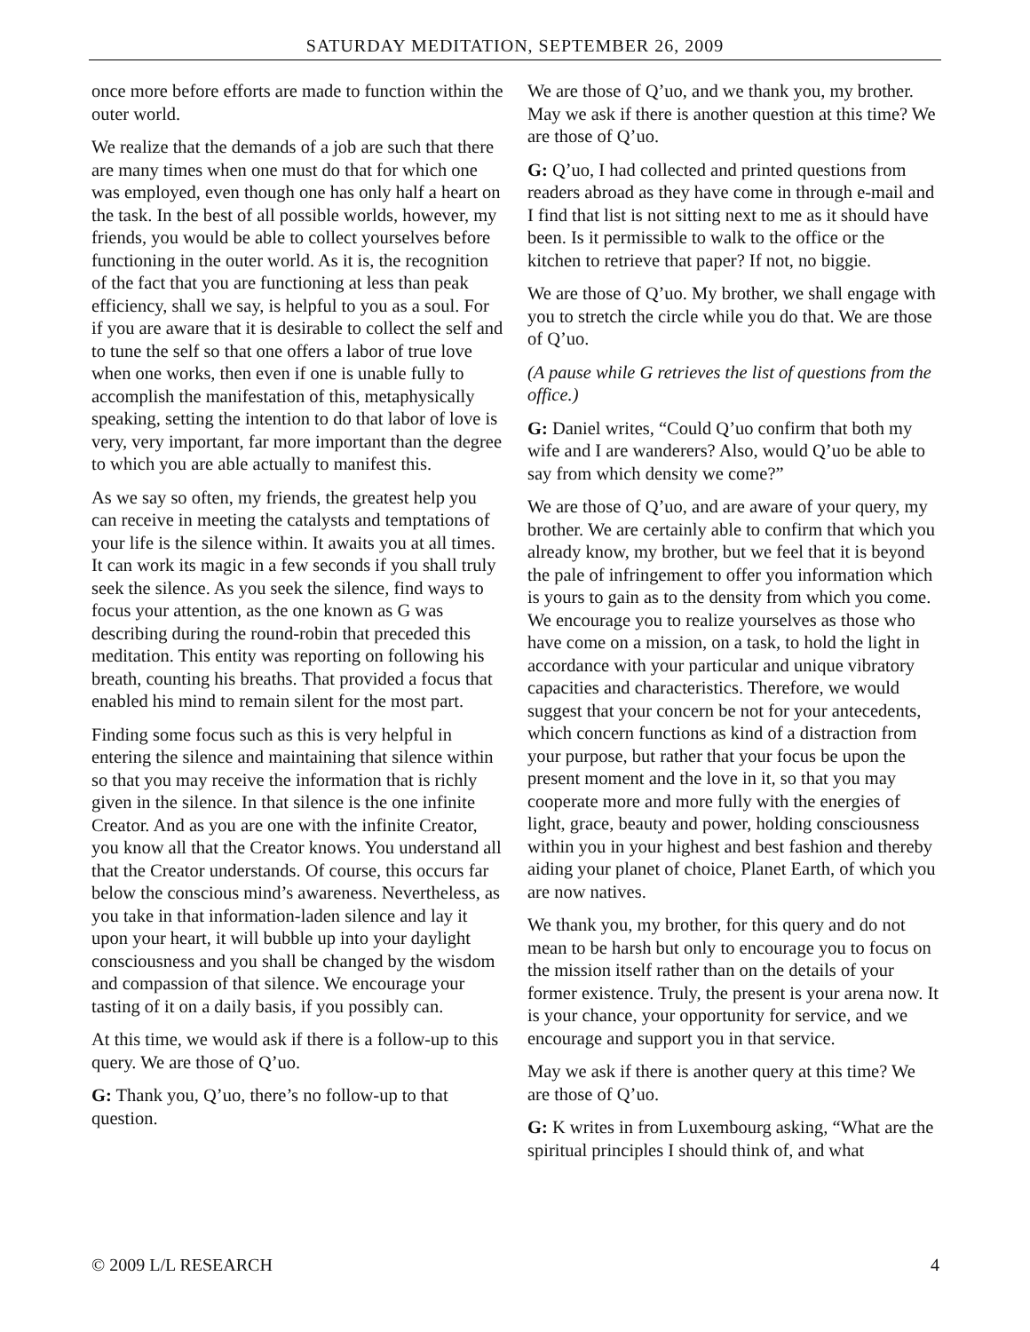SATURDAY MEDITATION, SEPTEMBER 26, 2009
once more before efforts are made to function within the outer world.
We realize that the demands of a job are such that there are many times when one must do that for which one was employed, even though one has only half a heart on the task. In the best of all possible worlds, however, my friends, you would be able to collect yourselves before functioning in the outer world. As it is, the recognition of the fact that you are functioning at less than peak efficiency, shall we say, is helpful to you as a soul. For if you are aware that it is desirable to collect the self and to tune the self so that one offers a labor of true love when one works, then even if one is unable fully to accomplish the manifestation of this, metaphysically speaking, setting the intention to do that labor of love is very, very important, far more important than the degree to which you are able actually to manifest this.
As we say so often, my friends, the greatest help you can receive in meeting the catalysts and temptations of your life is the silence within. It awaits you at all times. It can work its magic in a few seconds if you shall truly seek the silence. As you seek the silence, find ways to focus your attention, as the one known as G was describing during the round-robin that preceded this meditation. This entity was reporting on following his breath, counting his breaths. That provided a focus that enabled his mind to remain silent for the most part.
Finding some focus such as this is very helpful in entering the silence and maintaining that silence within so that you may receive the information that is richly given in the silence. In that silence is the one infinite Creator. And as you are one with the infinite Creator, you know all that the Creator knows. You understand all that the Creator understands. Of course, this occurs far below the conscious mind’s awareness. Nevertheless, as you take in that information-laden silence and lay it upon your heart, it will bubble up into your daylight consciousness and you shall be changed by the wisdom and compassion of that silence. We encourage your tasting of it on a daily basis, if you possibly can.
At this time, we would ask if there is a follow-up to this query. We are those of Q’uo.
G: Thank you, Q’uo, there’s no follow-up to that question.
We are those of Q’uo, and we thank you, my brother. May we ask if there is another question at this time? We are those of Q’uo.
G: Q’uo, I had collected and printed questions from readers abroad as they have come in through e-mail and I find that list is not sitting next to me as it should have been. Is it permissible to walk to the office or the kitchen to retrieve that paper? If not, no biggie.
We are those of Q’uo. My brother, we shall engage with you to stretch the circle while you do that. We are those of Q’uo.
(A pause while G retrieves the list of questions from the office.)
G: Daniel writes, “Could Q’uo confirm that both my wife and I are wanderers? Also, would Q’uo be able to say from which density we come?”
We are those of Q’uo, and are aware of your query, my brother. We are certainly able to confirm that which you already know, my brother, but we feel that it is beyond the pale of infringement to offer you information which is yours to gain as to the density from which you come. We encourage you to realize yourselves as those who have come on a mission, on a task, to hold the light in accordance with your particular and unique vibratory capacities and characteristics. Therefore, we would suggest that your concern be not for your antecedents, which concern functions as kind of a distraction from your purpose, but rather that your focus be upon the present moment and the love in it, so that you may cooperate more and more fully with the energies of light, grace, beauty and power, holding consciousness within you in your highest and best fashion and thereby aiding your planet of choice, Planet Earth, of which you are now natives.
We thank you, my brother, for this query and do not mean to be harsh but only to encourage you to focus on the mission itself rather than on the details of your former existence. Truly, the present is your arena now. It is your chance, your opportunity for service, and we encourage and support you in that service.
May we ask if there is another query at this time? We are those of Q’uo.
G: K writes in from Luxembourg asking, “What are the spiritual principles I should think of, and what
© 2009 L/L RESEARCH 4